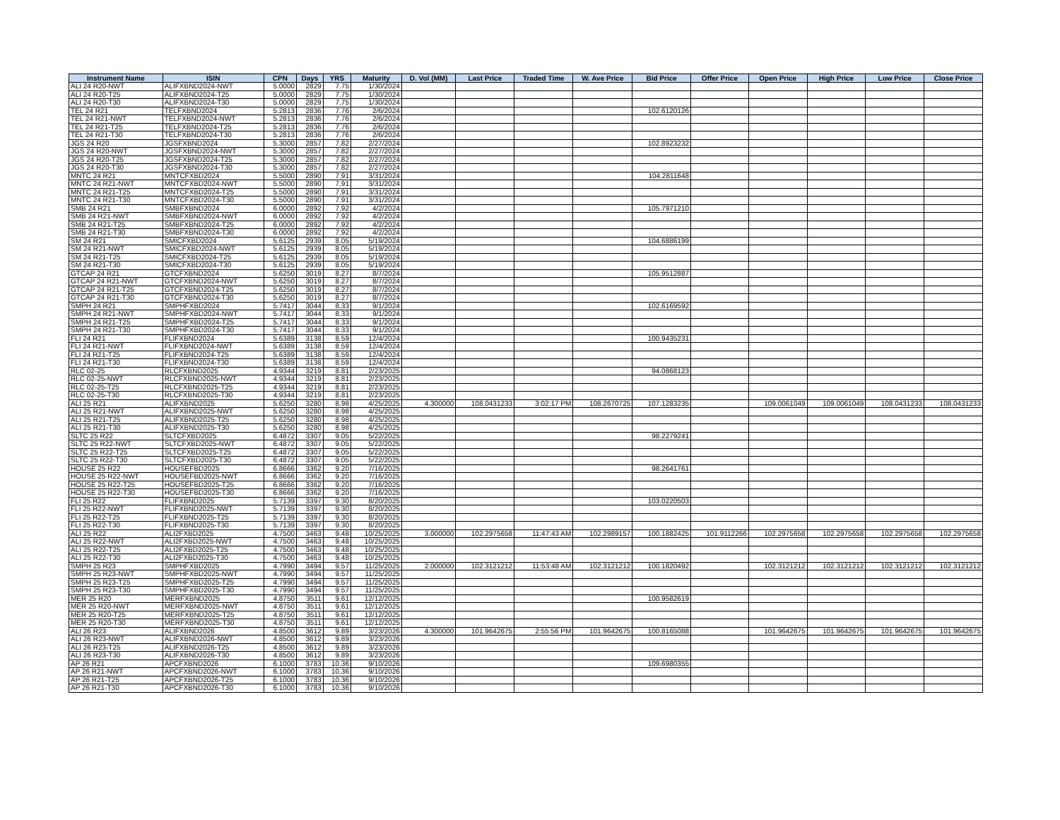| Instrument Name | ISIN | CPN | Days | YRS | Maturity | D. Vol (MM) | Last Price | Traded Time | W. Ave Price | Bid Price | Offer Price | Open Price | High Price | Low Price | Close Price |
| --- | --- | --- | --- | --- | --- | --- | --- | --- | --- | --- | --- | --- | --- | --- | --- |
| ALI 24 R20-NWT | ALIFXBND2024-NWT | 5.0000 | 2829 | 7.75 | 1/30/2024 | | | | | | | | | | |
| ALI 24 R20-T25 | ALIFXBND2024-T25 | 5.0000 | 2829 | 7.75 | 1/30/2024 | | | | | | | | | | |
| ALI 24 R20-T30 | ALIFXBND2024-T30 | 5.0000 | 2829 | 7.75 | 1/30/2024 | | | | | | | | | | |
| TEL 24 R21 | TELFXBND2024 | 5.2813 | 2836 | 7.76 | 2/6/2024 | | | | | 102.6120126 | | | | | |
| TEL 24 R21-NWT | TELFXBND2024-NWT | 5.2813 | 2836 | 7.76 | 2/6/2024 | | | | | | | | | | |
| TEL 24 R21-T25 | TELFXBND2024-T25 | 5.2813 | 2836 | 7.76 | 2/6/2024 | | | | | | | | | | |
| TEL 24 R21-T30 | TELFXBND2024-T30 | 5.2813 | 2836 | 7.76 | 2/6/2024 | | | | | | | | | | |
| JGS 24 R20 | JGSFXBND2024 | 5.3000 | 2857 | 7.82 | 2/27/2024 | | | | | 102.8923232 | | | | | |
| JGS 24 R20-NWT | JGSFXBND2024-NWT | 5.3000 | 2857 | 7.82 | 2/27/2024 | | | | | | | | | | |
| JGS 24 R20-T25 | JGSFXBND2024-T25 | 5.3000 | 2857 | 7.82 | 2/27/2024 | | | | | | | | | | |
| JGS 24 R20-T30 | JGSFXBND2024-T30 | 5.3000 | 2857 | 7.82 | 2/27/2024 | | | | | | | | | | |
| MNTC 24 R21 | MNTCFXBD2024 | 5.5000 | 2890 | 7.91 | 3/31/2024 | | | | | 104.2811648 | | | | | |
| MNTC 24 R21-NWT | MNTCFXBD2024-NWT | 5.5000 | 2890 | 7.91 | 3/31/2024 | | | | | | | | | | |
| MNTC 24 R21-T25 | MNTCFXBD2024-T25 | 5.5000 | 2890 | 7.91 | 3/31/2024 | | | | | | | | | | |
| MNTC 24 R21-T30 | MNTCFXBD2024-T30 | 5.5000 | 2890 | 7.91 | 3/31/2024 | | | | | | | | | | |
| SMB 24 R21 | SMBFXBND2024 | 6.0000 | 2892 | 7.92 | 4/2/2024 | | | | | 105.7971210 | | | | | |
| SMB 24 R21-NWT | SMBFXBND2024-NWT | 6.0000 | 2892 | 7.92 | 4/2/2024 | | | | | | | | | | |
| SMB 24 R21-T25 | SMBFXBND2024-T25 | 6.0000 | 2892 | 7.92 | 4/2/2024 | | | | | | | | | | |
| SMB 24 R21-T30 | SMBFXBND2024-T30 | 6.0000 | 2892 | 7.92 | 4/2/2024 | | | | | | | | | | |
| SM 24 R21 | SMICFXBD2024 | 5.6125 | 2939 | 8.05 | 5/19/2024 | | | | | 104.6886199 | | | | | |
| SM 24 R21-NWT | SMICFXBD2024-NWT | 5.6125 | 2939 | 8.05 | 5/19/2024 | | | | | | | | | | |
| SM 24 R21-T25 | SMICFXBD2024-T25 | 5.6125 | 2939 | 8.05 | 5/19/2024 | | | | | | | | | | |
| SM 24 R21-T30 | SMICFXBD2024-T30 | 5.6125 | 2939 | 8.05 | 5/19/2024 | | | | | | | | | | |
| GTCAP 24 R21 | GTCFXBND2024 | 5.6250 | 3019 | 8.27 | 8/7/2024 | | | | | 105.9512887 | | | | | |
| GTCAP 24 R21-NWT | GTCFXBND2024-NWT | 5.6250 | 3019 | 8.27 | 8/7/2024 | | | | | | | | | | |
| GTCAP 24 R21-T25 | GTCFXBND2024-T25 | 5.6250 | 3019 | 8.27 | 8/7/2024 | | | | | | | | | | |
| GTCAP 24 R21-T30 | GTCFXBND2024-T30 | 5.6250 | 3019 | 8.27 | 8/7/2024 | | | | | | | | | | |
| SMPH 24 R21 | SMPHFXBD2024 | 5.7417 | 3044 | 8.33 | 9/1/2024 | | | | | 102.6169592 | | | | | |
| SMPH 24 R21-NWT | SMPHFXBD2024-NWT | 5.7417 | 3044 | 8.33 | 9/1/2024 | | | | | | | | | | |
| SMPH 24 R21-T25 | SMPHFXBD2024-T25 | 5.7417 | 3044 | 8.33 | 9/1/2024 | | | | | | | | | | |
| SMPH 24 R21-T30 | SMPHFXBD2024-T30 | 5.7417 | 3044 | 8.33 | 9/1/2024 | | | | | | | | | | |
| FLI 24 R21 | FLIFXBND2024 | 5.6389 | 3138 | 8.59 | 12/4/2024 | | | | | 100.9435231 | | | | | |
| FLI 24 R21-NWT | FLIFXBND2024-NWT | 5.6389 | 3138 | 8.59 | 12/4/2024 | | | | | | | | | | |
| FLI 24 R21-T25 | FLIFXBND2024-T25 | 5.6389 | 3138 | 8.59 | 12/4/2024 | | | | | | | | | | |
| FLI 24 R21-T30 | FLIFXBND2024-T30 | 5.6389 | 3138 | 8.59 | 12/4/2024 | | | | | | | | | | |
| RLC 02-25 | RLCFXBND2025 | 4.9344 | 3219 | 8.81 | 2/23/2025 | | | | | 94.0868123 | | | | | |
| RLC 02-25-NWT | RLCFXBND2025-NWT | 4.9344 | 3219 | 8.81 | 2/23/2025 | | | | | | | | | | |
| RLC 02-25-T25 | RLCFXBND2025-T25 | 4.9344 | 3219 | 8.81 | 2/23/2025 | | | | | | | | | | |
| RLC 02-25-T30 | RLCFXBND2025-T30 | 4.9344 | 3219 | 8.81 | 2/23/2025 | | | | | | | | | | |
| ALI 25 R21 | ALIFXBND2025 | 5.6250 | 3280 | 8.98 | 4/25/2025 | 4.300000 | 108.0431233 | 3:02:17 PM | 108.2670725 | 107.1283235 | | 109.0061049 | 109.0061049 | 108.0431233 | 108.0431233 |
| ALI 25 R21-NWT | ALIFXBND2025-NWT | 5.6250 | 3280 | 8.98 | 4/25/2025 | | | | | | | | | | |
| ALI 25 R21-T25 | ALIFXBND2025-T25 | 5.6250 | 3280 | 8.98 | 4/25/2025 | | | | | | | | | | |
| ALI 25 R21-T30 | ALIFXBND2025-T30 | 5.6250 | 3280 | 8.98 | 4/25/2025 | | | | | | | | | | |
| SLTC 25 R22 | SLTCFXBD2025 | 6.4872 | 3307 | 9.05 | 5/22/2025 | | | | | 98.2279241 | | | | | |
| SLTC 25 R22-NWT | SLTCFXBD2025-NWT | 6.4872 | 3307 | 9.05 | 5/22/2025 | | | | | | | | | | |
| SLTC 25 R22-T25 | SLTCFXBD2025-T25 | 6.4872 | 3307 | 9.05 | 5/22/2025 | | | | | | | | | | |
| SLTC 25 R22-T30 | SLTCFXBD2025-T30 | 6.4872 | 3307 | 9.05 | 5/22/2025 | | | | | | | | | | |
| HOUSE 25 R22 | HOUSEFBD2025 | 6.8666 | 3362 | 9.20 | 7/16/2025 | | | | | 98.2641761 | | | | | |
| HOUSE 25 R22-NWT | HOUSEFBD2025-NWT | 6.8666 | 3362 | 9.20 | 7/16/2025 | | | | | | | | | | |
| HOUSE 25 R22-T25 | HOUSEFBD2025-T25 | 6.8666 | 3362 | 9.20 | 7/16/2025 | | | | | | | | | | |
| HOUSE 25 R22-T30 | HOUSEFBD2025-T30 | 6.8666 | 3362 | 9.20 | 7/16/2025 | | | | | | | | | | |
| FLI 25 R22 | FLIFXBND2025 | 5.7139 | 3397 | 9.30 | 8/20/2025 | | | | | 103.0220503 | | | | | |
| FLI 25 R22-NWT | FLIFXBND2025-NWT | 5.7139 | 3397 | 9.30 | 8/20/2025 | | | | | | | | | | |
| FLI 25 R22-T25 | FLIFXBND2025-T25 | 5.7139 | 3397 | 9.30 | 8/20/2025 | | | | | | | | | | |
| FLI 25 R22-T30 | FLIFXBND2025-T30 | 5.7139 | 3397 | 9.30 | 8/20/2025 | | | | | | | | | | |
| ALI 25 R22 | ALI2FXBD2025 | 4.7500 | 3463 | 9.48 | 10/25/2025 | 3.000000 | 102.2975658 | 11:47:43 AM | 102.2989157 | 100.1882425 | 101.9112266 | 102.2975658 | 102.2975658 | 102.2975658 | 102.2975658 |
| ALI 25 R22-NWT | ALI2FXBD2025-NWT | 4.7500 | 3463 | 9.48 | 10/25/2025 | | | | | | | | | | |
| ALI 25 R22-T25 | ALI2FXBD2025-T25 | 4.7500 | 3463 | 9.48 | 10/25/2025 | | | | | | | | | | |
| ALI 25 R22-T30 | ALI2FXBD2025-T30 | 4.7500 | 3463 | 9.48 | 10/25/2025 | | | | | | | | | | |
| SMPH 25 R23 | SMPHFXBD2025 | 4.7990 | 3494 | 9.57 | 11/25/2025 | 2.000000 | 102.3121212 | 11:53:48 AM | 102.3121212 | 100.1820492 | | 102.3121212 | 102.3121212 | 102.3121212 | 102.3121212 |
| SMPH 25 R23-NWT | SMPHFXBD2025-NWT | 4.7990 | 3494 | 9.57 | 11/25/2025 | | | | | | | | | | |
| SMPH 25 R23-T25 | SMPHFXBD2025-T25 | 4.7990 | 3494 | 9.57 | 11/25/2025 | | | | | | | | | | |
| SMPH 25 R23-T30 | SMPHFXBD2025-T30 | 4.7990 | 3494 | 9.57 | 11/25/2025 | | | | | | | | | | |
| MER 25 R20 | MERFXBND2025 | 4.8750 | 3511 | 9.61 | 12/12/2025 | | | | | 100.9582619 | | | | | |
| MER 25 R20-NWT | MERFXBND2025-NWT | 4.8750 | 3511 | 9.61 | 12/12/2025 | | | | | | | | | | |
| MER 25 R20-T25 | MERFXBND2025-T25 | 4.8750 | 3511 | 9.61 | 12/12/2025 | | | | | | | | | | |
| MER 25 R20-T30 | MERFXBND2025-T30 | 4.8750 | 3511 | 9.61 | 12/12/2025 | | | | | | | | | | |
| ALI 26 R23 | ALIFXBND2026 | 4.8500 | 3612 | 9.89 | 3/23/2026 | 4.300000 | 101.9642675 | 2:55:56 PM | 101.9642675 | 100.8165088 | | 101.9642675 | 101.9642675 | 101.9642675 | 101.9642675 |
| ALI 26 R23-NWT | ALIFXBND2026-NWT | 4.8500 | 3612 | 9.89 | 3/23/2026 | | | | | | | | | | |
| ALI 26 R23-T25 | ALIFXBND2026-T25 | 4.8500 | 3612 | 9.89 | 3/23/2026 | | | | | | | | | | |
| ALI 26 R23-T30 | ALIFXBND2026-T30 | 4.8500 | 3612 | 9.89 | 3/23/2026 | | | | | | | | | | |
| AP 26 R21 | APCFXBND2026 | 6.1000 | 3783 | 10.36 | 9/10/2026 | | | | | 109.6980355 | | | | | |
| AP 26 R21-NWT | APCFXBND2026-NWT | 6.1000 | 3783 | 10.36 | 9/10/2026 | | | | | | | | | | |
| AP 26 R21-T25 | APCFXBND2026-T25 | 6.1000 | 3783 | 10.36 | 9/10/2026 | | | | | | | | | | |
| AP 26 R21-T30 | APCFXBND2026-T30 | 6.1000 | 3783 | 10.36 | 9/10/2026 | | | | | | | | | | |